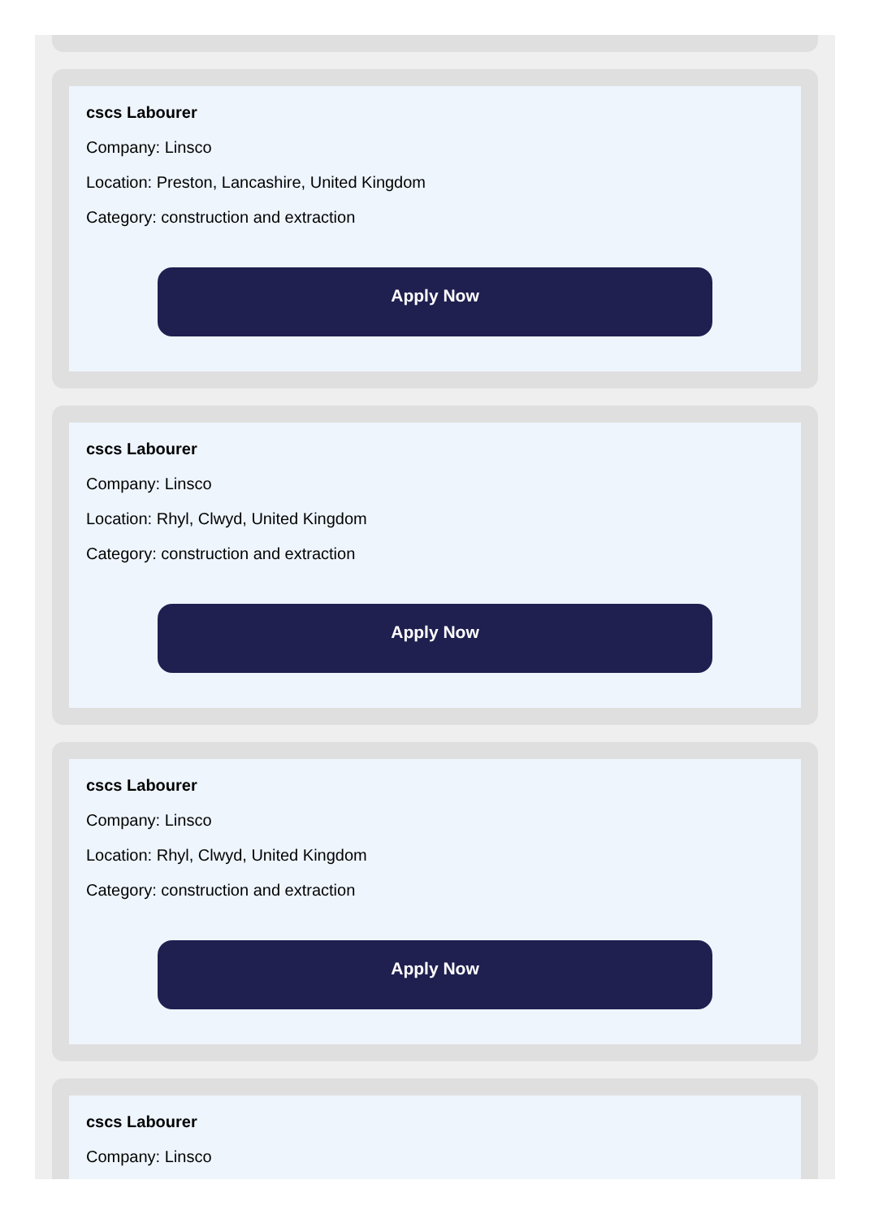cscs Labourer
Company: Linsco
Location: Preston, Lancashire, United Kingdom
Category: construction and extraction
Apply Now
cscs Labourer
Company: Linsco
Location: Rhyl, Clwyd, United Kingdom
Category: construction and extraction
Apply Now
cscs Labourer
Company: Linsco
Location: Rhyl, Clwyd, United Kingdom
Category: construction and extraction
Apply Now
cscs Labourer
Company: Linsco